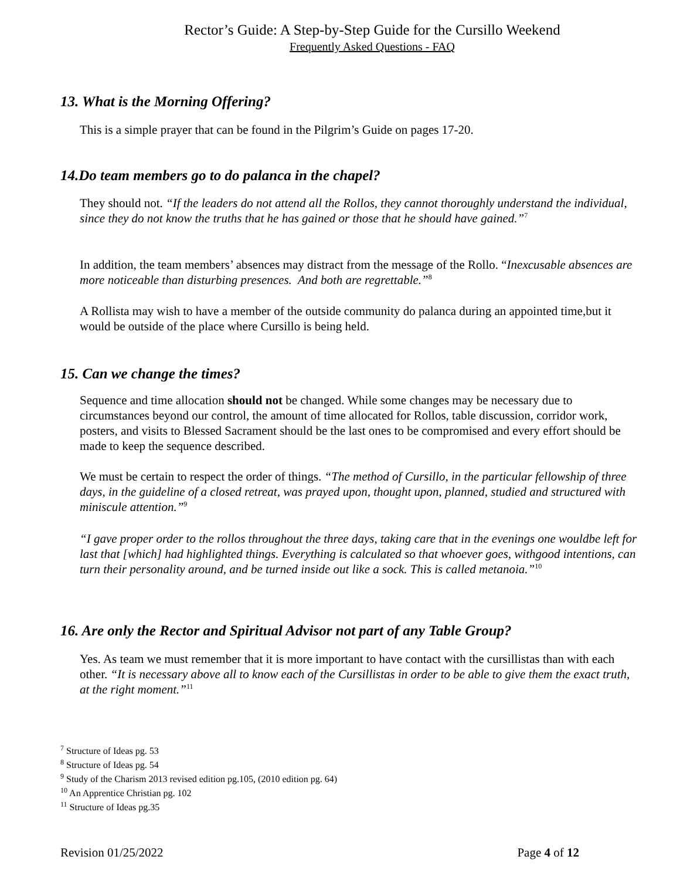Rector’s Guide: A Step-by-Step Guide for the Cursillo Weekend
Frequently Asked Questions - FAQ
13. What is the Morning Offering?
This is a simple prayer that can be found in the Pilgrim’s Guide on pages 17-20.
14.Do team members go to do palanca in the chapel?
They should not. “If the leaders do not attend all the Rollos, they cannot thoroughly understand the individual, since they do not know the truths that he has gained or those that he should have gained.”<sup>7</sup>
In addition, the team members’ absences may distract from the message of the Rollo. “Inexcusable absences are more noticeable than disturbing presences. And both are regrettable.”<sup>8</sup>
A Rollista may wish to have a member of the outside community do palanca during an appointed time,but it would be outside of the place where Cursillo is being held.
15. Can we change the times?
Sequence and time allocation should not be changed. While some changes may be necessary due to circumstances beyond our control, the amount of time allocated for Rollos, table discussion, corridor work, posters, and visits to Blessed Sacrament should be the last ones to be compromised and every effort should be made to keep the sequence described.
We must be certain to respect the order of things. “The method of Cursillo, in the particular fellowship of three days, in the guideline of a closed retreat, was prayed upon, thought upon, planned, studied and structured with miniscule attention.”<sup>9</sup>
“I gave proper order to the rollos throughout the three days, taking care that in the evenings one wouldbe left for last that [which] had highlighted things. Everything is calculated so that whoever goes, withgood intentions, can turn their personality around, and be turned inside out like a sock. This is called metanoia.”<sup>10</sup>
16. Are only the Rector and Spiritual Advisor not part of any Table Group?
Yes. As team we must remember that it is more important to have contact with the cursillistas than with each other. “It is necessary above all to know each of the Cursillistas in order to be able to give them the exact truth, at the right moment.”<sup>11</sup>
<sup>7</sup> Structure of Ideas pg. 53
<sup>8</sup> Structure of Ideas pg. 54
<sup>9</sup> Study of the Charism 2013 revised edition pg.105, (2010 edition pg. 64)
<sup>10</sup> An Apprentice Christian pg. 102
<sup>11</sup> Structure of Ideas pg.35
Revision 01/25/2022 Page 4 of 12